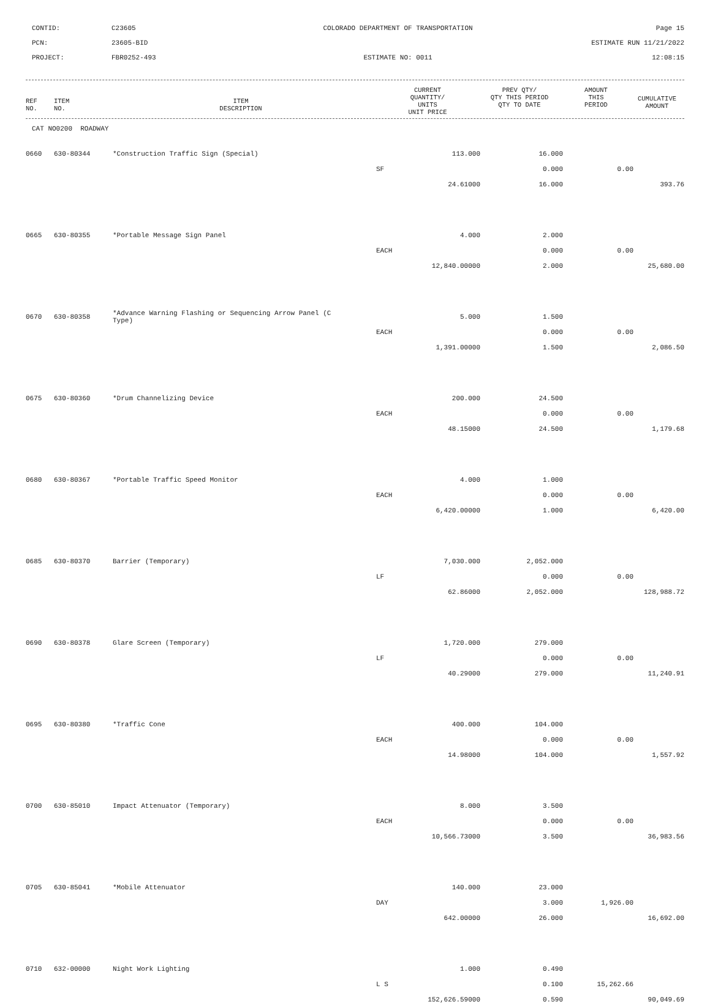CONTID:
C23605
COLORADO DEPARTMENT OF TRANSPORTATION
Page 15
PCN:
23605-BID
ESTIMATE RUN 11/21/2022
PROJECT:
FBR0252-493
ESTIMATE NO: 0011
12:08:15
| REF NO. | ITEM NO. | ITEM DESCRIPTION | CURRENT QUANTITY/ UNITS UNIT PRICE | PREV QTY/ QTY THIS PERIOD QTY TO DATE | AMOUNT THIS PERIOD | CUMULATIVE AMOUNT |
| --- | --- | --- | --- | --- | --- | --- |
CAT NO0200 ROADWAY
| 0660 | 630-80344 | *Construction Traffic Sign (Special) | | 113.000 | 16.000 | | |
| | | | SF | | 0.000 | 0.00 | |
| | | | | 24.61000 | 16.000 | | 393.76 |
| 0665 | 630-80355 | *Portable Message Sign Panel | | 4.000 | 2.000 | | |
| | | | EACH | | 0.000 | 0.00 | |
| | | | | 12,840.00000 | 2.000 | | 25,680.00 |
| 0670 | 630-80358 | *Advance Warning Flashing or Sequencing Arrow Panel (C Type) | | 5.000 | 1.500 | | |
| | | | EACH | | 0.000 | 0.00 | |
| | | | | 1,391.00000 | 1.500 | | 2,086.50 |
| 0675 | 630-80360 | *Drum Channelizing Device | | 200.000 | 24.500 | | |
| | | | EACH | | 0.000 | 0.00 | |
| | | | | 48.15000 | 24.500 | | 1,179.68 |
| 0680 | 630-80367 | *Portable Traffic Speed Monitor | | 4.000 | 1.000 | | |
| | | | EACH | | 0.000 | 0.00 | |
| | | | | 6,420.00000 | 1.000 | | 6,420.00 |
| 0685 | 630-80370 | Barrier (Temporary) | | 7,030.000 | 2,052.000 | | |
| | | | LF | | 0.000 | 0.00 | |
| | | | | 62.86000 | 2,052.000 | | 128,988.72 |
| 0690 | 630-80378 | Glare Screen (Temporary) | | 1,720.000 | 279.000 | | |
| | | | LF | | 0.000 | 0.00 | |
| | | | | 40.29000 | 279.000 | | 11,240.91 |
| 0695 | 630-80380 | *Traffic Cone | | 400.000 | 104.000 | | |
| | | | EACH | | 0.000 | 0.00 | |
| | | | | 14.98000 | 104.000 | | 1,557.92 |
| 0700 | 630-85010 | Impact Attenuator (Temporary) | | 8.000 | 3.500 | | |
| | | | EACH | | 0.000 | 0.00 | |
| | | | | 10,566.73000 | 3.500 | | 36,983.56 |
| 0705 | 630-85041 | *Mobile Attenuator | | 140.000 | 23.000 | | |
| | | | DAY | | 3.000 | 1,926.00 | |
| | | | | 642.00000 | 26.000 | | 16,692.00 |
| 0710 | 632-00000 | Night Work Lighting | | 1.000 | 0.490 | | |
| | | | L S | | 0.100 | 15,262.66 | |
| | | | | 152,626.59000 | 0.590 | | 90,049.69 |